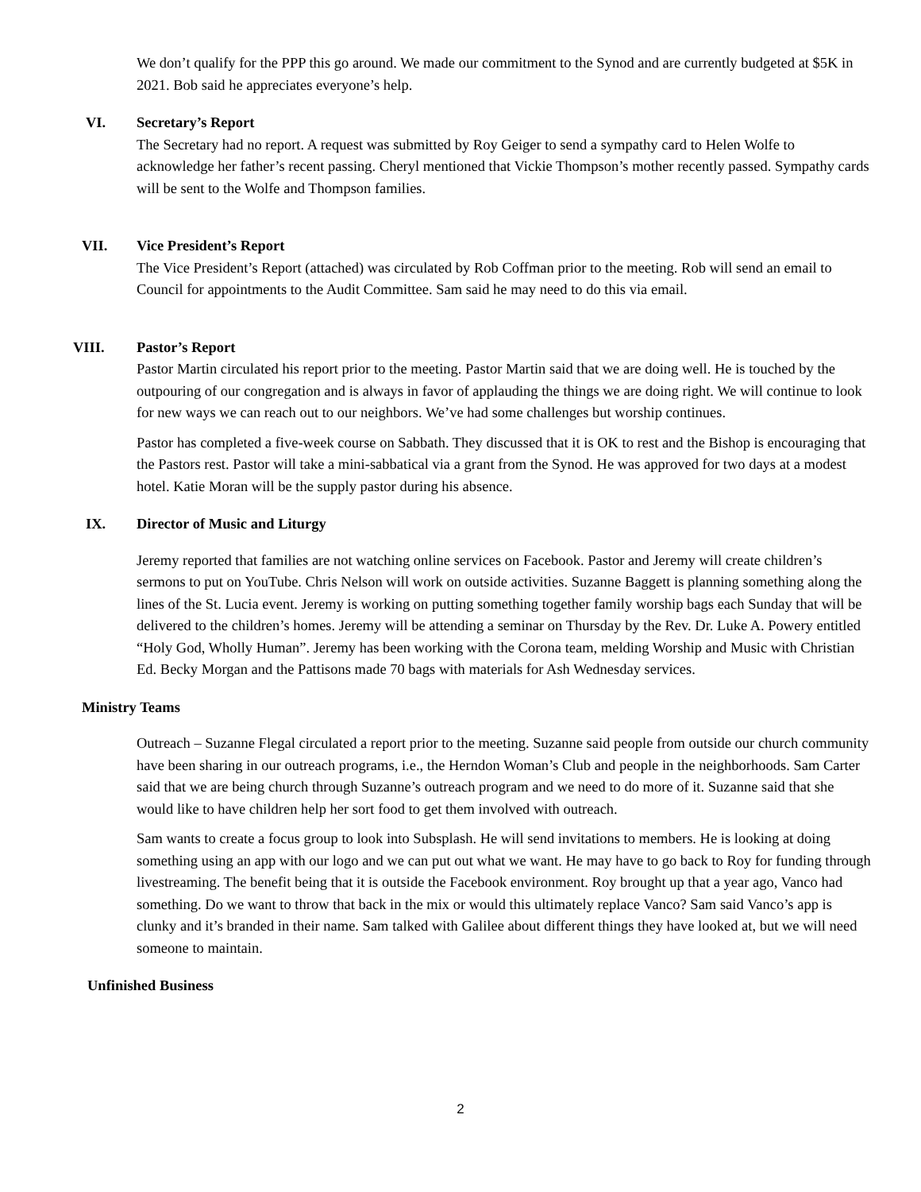We don’t qualify for the PPP this go around. We made our commitment to the Synod and are currently budgeted at $5K in 2021. Bob said he appreciates everyone’s help.
VI. Secretary’s Report
The Secretary had no report. A request was submitted by Roy Geiger to send a sympathy card to Helen Wolfe to acknowledge her father’s recent passing. Cheryl mentioned that Vickie Thompson’s mother recently passed. Sympathy cards will be sent to the Wolfe and Thompson families.
VII. Vice President’s Report
The Vice President’s Report (attached) was circulated by Rob Coffman prior to the meeting. Rob will send an email to Council for appointments to the Audit Committee. Sam said he may need to do this via email.
VIII. Pastor’s Report
Pastor Martin circulated his report prior to the meeting. Pastor Martin said that we are doing well. He is touched by the outpouring of our congregation and is always in favor of applauding the things we are doing right. We will continue to look for new ways we can reach out to our neighbors. We’ve had some challenges but worship continues.
Pastor has completed a five-week course on Sabbath. They discussed that it is OK to rest and the Bishop is encouraging that the Pastors rest. Pastor will take a mini-sabbatical via a grant from the Synod. He was approved for two days at a modest hotel. Katie Moran will be the supply pastor during his absence.
IX. Director of Music and Liturgy
Jeremy reported that families are not watching online services on Facebook. Pastor and Jeremy will create children’s sermons to put on YouTube. Chris Nelson will work on outside activities. Suzanne Baggett is planning something along the lines of the St. Lucia event. Jeremy is working on putting something together family worship bags each Sunday that will be delivered to the children’s homes. Jeremy will be attending a seminar on Thursday by the Rev. Dr. Luke A. Powery entitled “Holy God, Wholly Human”. Jeremy has been working with the Corona team, melding Worship and Music with Christian Ed. Becky Morgan and the Pattisons made 70 bags with materials for Ash Wednesday services.
Ministry Teams
Outreach – Suzanne Flegal circulated a report prior to the meeting. Suzanne said people from outside our church community have been sharing in our outreach programs, i.e., the Herndon Woman’s Club and people in the neighborhoods. Sam Carter said that we are being church through Suzanne’s outreach program and we need to do more of it. Suzanne said that she would like to have children help her sort food to get them involved with outreach.
Sam wants to create a focus group to look into Subsplash. He will send invitations to members. He is looking at doing something using an app with our logo and we can put out what we want. He may have to go back to Roy for funding through livestreaming. The benefit being that it is outside the Facebook environment. Roy brought up that a year ago, Vanco had something. Do we want to throw that back in the mix or would this ultimately replace Vanco? Sam said Vanco’s app is clunky and it’s branded in their name. Sam talked with Galilee about different things they have looked at, but we will need someone to maintain.
Unfinished Business
2